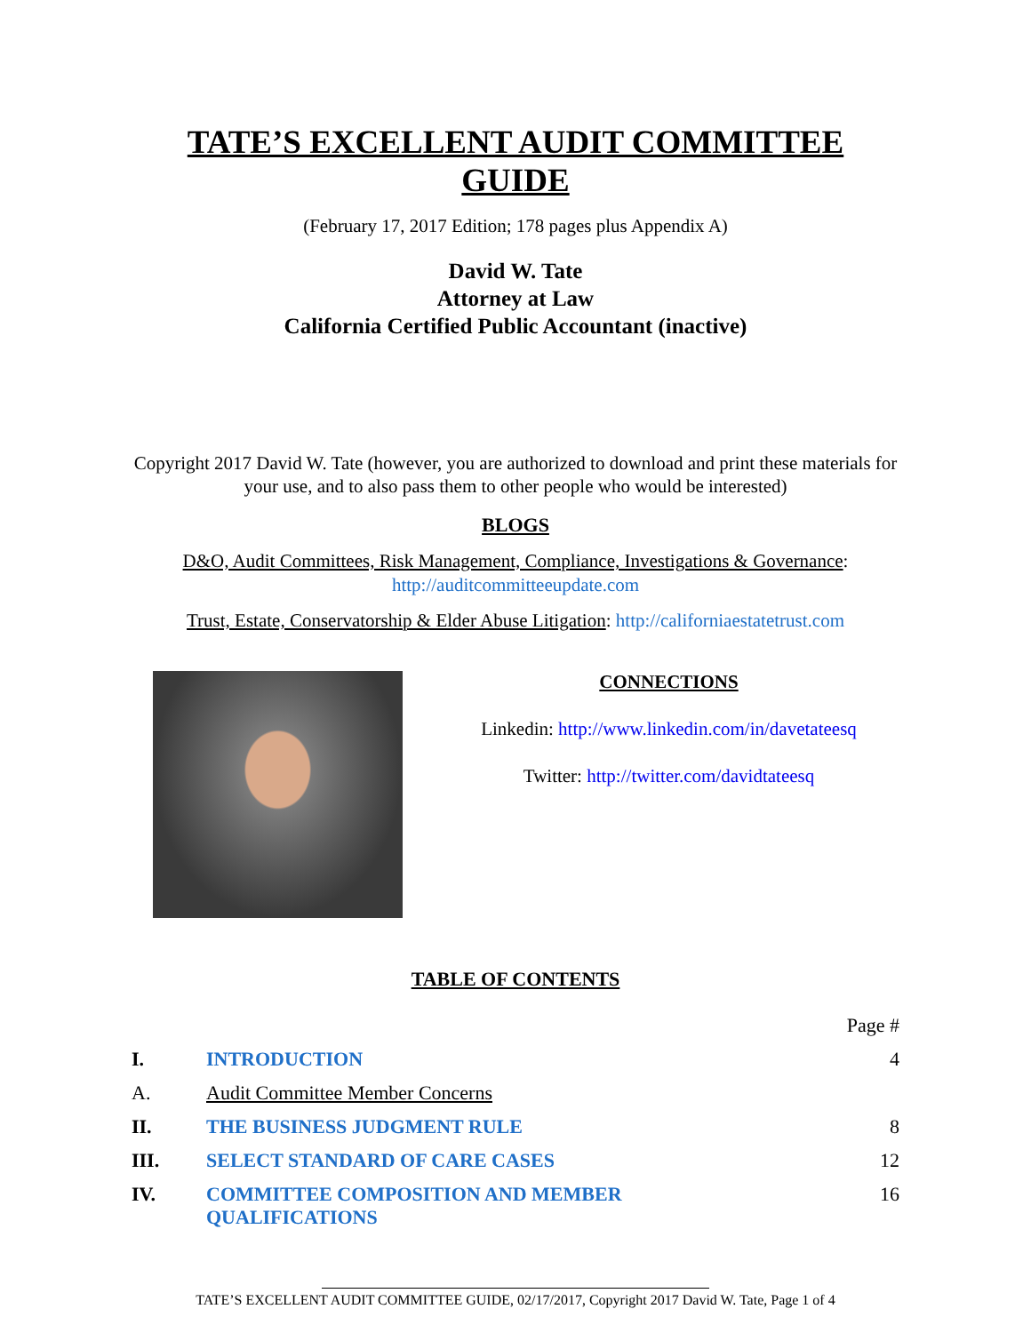TATE’S EXCELLENT AUDIT COMMITTEE GUIDE
(February 17, 2017 Edition; 178 pages plus Appendix A)
David W. Tate
Attorney at Law
California Certified Public Accountant (inactive)
Copyright 2017 David W. Tate (however, you are authorized to download and print these materials for your use, and to also pass them to other people who would be interested)
BLOGS
D&O, Audit Committees, Risk Management, Compliance, Investigations & Governance: http://auditcommitteeupdate.com
Trust, Estate, Conservatorship & Elder Abuse Litigation: http://californiaestatetrust.com
CONNECTIONS
Linkedin: http://www.linkedin.com/in/davetateesq
Twitter: http://twitter.com/davidtateesq
TABLE OF CONTENTS
| | | Page # |
| I. | INTRODUCTION | 4 |
| A. | Audit Committee Member Concerns | |
| II. | THE BUSINESS JUDGMENT RULE | 8 |
| III. | SELECT STANDARD OF CARE CASES | 12 |
| IV. | COMMITTEE COMPOSITION AND MEMBER QUALIFICATIONS | 16 |
TATE’S EXCELLENT AUDIT COMMITTEE GUIDE, 02/17/2017, Copyright 2017 David W. Tate, Page 1 of 4